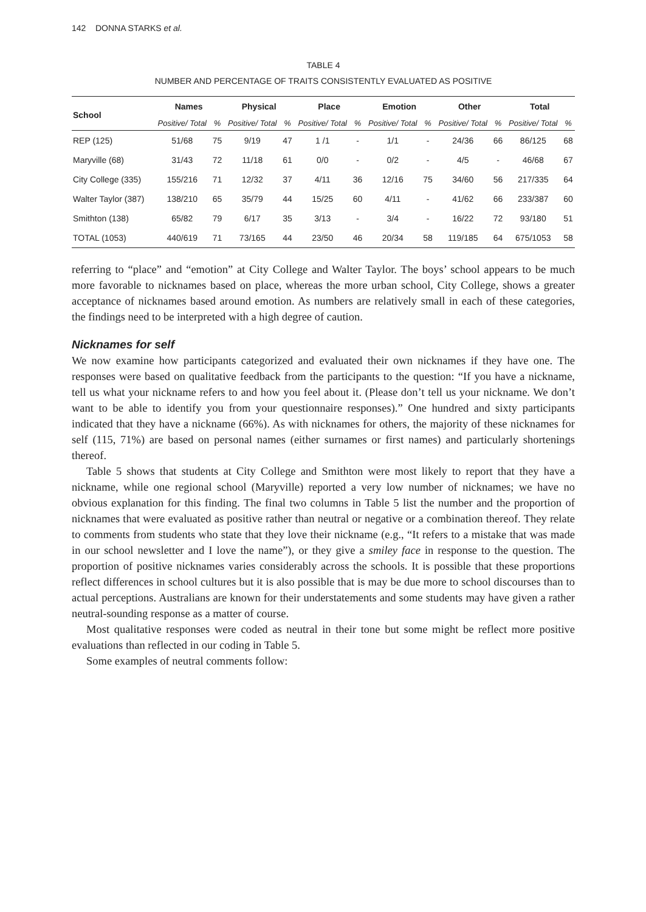142 DONNA STARKS et al.
TABLE 4
NUMBER AND PERCENTAGE OF TRAITS CONSISTENTLY EVALUATED AS POSITIVE
| School | Names | | Physical | | Place | | Emotion | | Other | | Total | |
| --- | --- | --- | --- | --- | --- | --- | --- | --- | --- | --- | --- | --- |
| | Positive/ Total | % | Positive/ Total | % | Positive/ Total | % | Positive/ Total | % | Positive/ Total | % | Positive/ Total | % |
| REP (125) | 51/68 | 75 | 9/19 | 47 | 1 /1 | - | 1/1 | - | 24/36 | 66 | 86/125 | 68 |
| Maryville (68) | 31/43 | 72 | 11/18 | 61 | 0/0 | - | 0/2 | - | 4/5 | - | 46/68 | 67 |
| City College (335) | 155/216 | 71 | 12/32 | 37 | 4/11 | 36 | 12/16 | 75 | 34/60 | 56 | 217/335 | 64 |
| Walter Taylor (387) | 138/210 | 65 | 35/79 | 44 | 15/25 | 60 | 4/11 | - | 41/62 | 66 | 233/387 | 60 |
| Smithton (138) | 65/82 | 79 | 6/17 | 35 | 3/13 | - | 3/4 | - | 16/22 | 72 | 93/180 | 51 |
| TOTAL (1053) | 440/619 | 71 | 73/165 | 44 | 23/50 | 46 | 20/34 | 58 | 119/185 | 64 | 675/1053 | 58 |
referring to “place” and “emotion” at City College and Walter Taylor. The boys’ school appears to be much more favorable to nicknames based on place, whereas the more urban school, City College, shows a greater acceptance of nicknames based around emotion. As numbers are relatively small in each of these categories, the findings need to be interpreted with a high degree of caution.
Nicknames for self
We now examine how participants categorized and evaluated their own nicknames if they have one. The responses were based on qualitative feedback from the participants to the question: “If you have a nickname, tell us what your nickname refers to and how you feel about it. (Please don’t tell us your nickname. We don’t want to be able to identify you from your questionnaire responses).” One hundred and sixty participants indicated that they have a nickname (66%). As with nicknames for others, the majority of these nicknames for self (115, 71%) are based on personal names (either surnames or first names) and particularly shortenings thereof.
Table 5 shows that students at City College and Smithton were most likely to report that they have a nickname, while one regional school (Maryville) reported a very low number of nicknames; we have no obvious explanation for this finding. The final two columns in Table 5 list the number and the proportion of nicknames that were evaluated as positive rather than neutral or negative or a combination thereof. They relate to comments from students who state that they love their nickname (e.g., “It refers to a mistake that was made in our school newsletter and I love the name”), or they give a smiley face in response to the question. The proportion of positive nicknames varies considerably across the schools. It is possible that these proportions reflect differences in school cultures but it is also possible that is may be due more to school discourses than to actual perceptions. Australians are known for their understatements and some students may have given a rather neutral-sounding response as a matter of course.
Most qualitative responses were coded as neutral in their tone but some might be reflect more positive evaluations than reflected in our coding in Table 5.
Some examples of neutral comments follow: